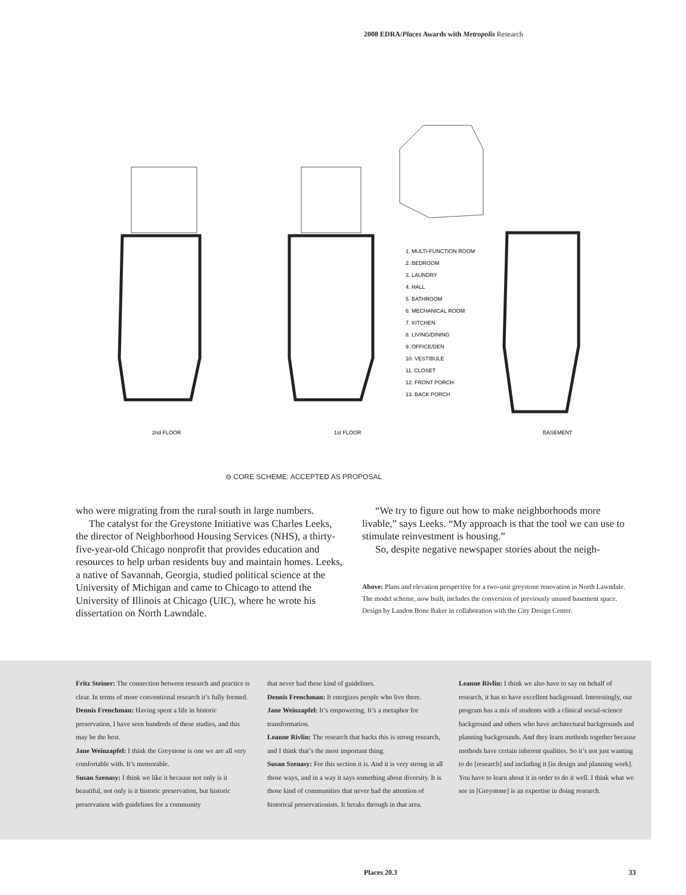2008 EDRA/Places Awards with Metropolis Research
2nd FLOOR
1st FLOOR
BASEMENT
1. MULTI-FUNCTION ROOM
2. BEDROOM
3. LAUNDRY
4. HALL
5. BATHROOM
6. MECHANICAL ROOM
7. KITCHEN
8. LIVING/DINING
9. OFFICE/DEN
10. VESTIBULE
11. CLOSET
12. FRONT PORCH
13. BACK PORCH
⊖ CORE SCHEME: ACCEPTED AS PROPOSAL
who were migrating from the rural south in large numbers.
The catalyst for the Greystone Initiative was Charles Leeks, the director of Neighborhood Housing Services (NHS), a thirty-five-year-old Chicago nonprofit that provides education and resources to help urban residents buy and maintain homes. Leeks, a native of Savannah, Georgia, studied political science at the University of Michigan and came to Chicago to attend the University of Illinois at Chicago (UIC), where he wrote his dissertation on North Lawndale.
“We try to figure out how to make neighborhoods more livable,” says Leeks. “My approach is that the tool we can use to stimulate reinvestment is housing.”
So, despite negative newspaper stories about the neigh-
Above: Plans and elevation perspective for a two-unit greystone renovation in North Lawndale. The model scheme, now built, includes the conversion of previously unused basement space. Design by Landon Bone Baker in collaboration with the City Design Center.
Fritz Steiner: The connection between research and practice is clear. In terms of more conventional research it’s fully formed.
Dennis Frenchman: Having spent a life in historic preservation, I have seen hundreds of these studies, and this may be the best.
Jane Weinzapfel: I think the Greystone is one we are all very comfortable with. It’s memorable.
Susan Szenasy: I think we like it because not only is it beautiful, not only is it historic preservation, but historic preservation with guidelines for a community
that never had these kind of guidelines.
Dennis Frenchman: It energizes people who live there.
Jane Weinzapfel: It’s empowering. It’s a metaphor for transformation.
Leanne Rivlin: The research that backs this is strong research, and I think that’s the most important thing.
Susan Szenasy: For this section it is. And it is very strong in all those ways, and in a way it says something about diversity. It is those kind of communities that never had the attention of historical preservationists. It breaks through in that area.
Leanne Rivlin: I think we also have to say on behalf of research, it has to have excellent background. Interestingly, our program has a mix of students with a clinical social-science background and others who have architectural backgrounds and planning backgrounds. And they learn methods together because methods have certain inherent qualities. So it’s not just wanting to do [research] and including it [in design and planning work]. You have to learn about it in order to do it well. I think what we see in [Greystone] is an expertise in doing research.
Places 20.3 33